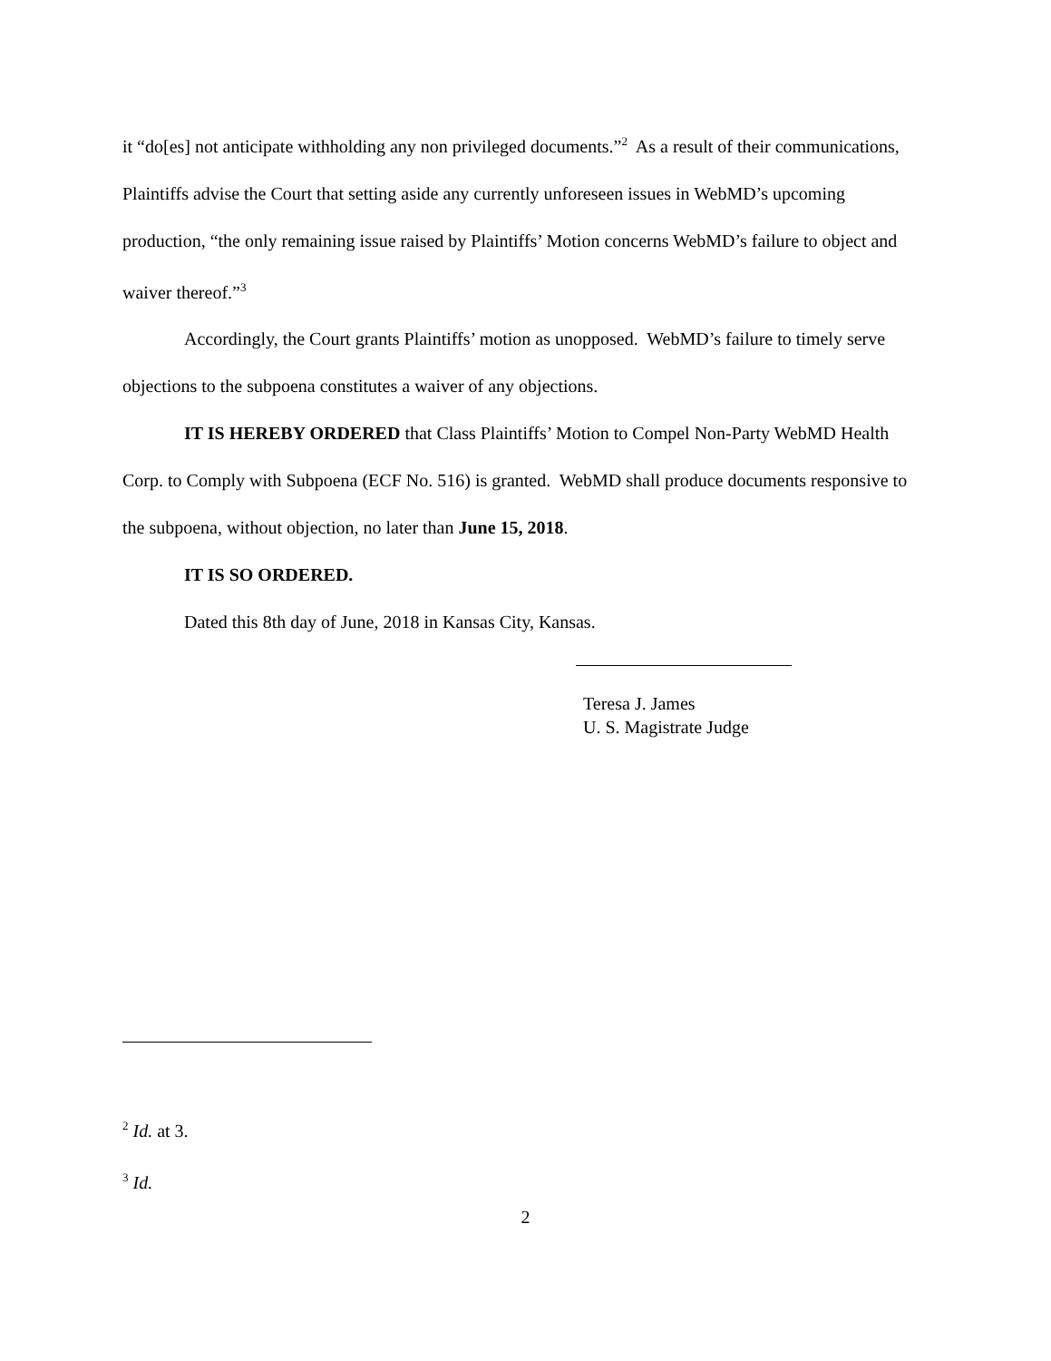it “do[es] not anticipate withholding any non privileged documents.”<sup>2</sup> As a result of their communications, Plaintiffs advise the Court that setting aside any currently unforeseen issues in WebMD’s upcoming production, “the only remaining issue raised by Plaintiffs’ Motion concerns WebMD’s failure to object and waiver thereof.”<sup>3</sup>
Accordingly, the Court grants Plaintiffs’ motion as unopposed. WebMD’s failure to timely serve objections to the subpoena constitutes a waiver of any objections.
IT IS HEREBY ORDERED that Class Plaintiffs’ Motion to Compel Non-Party WebMD Health Corp. to Comply with Subpoena (ECF No. 516) is granted. WebMD shall produce documents responsive to the subpoena, without objection, no later than June 15, 2018.
IT IS SO ORDERED.
Dated this 8th day of June, 2018 in Kansas City, Kansas.
Teresa J. James
U. S. Magistrate Judge
<sup>2</sup> Id. at 3.
<sup>3</sup> Id.
2